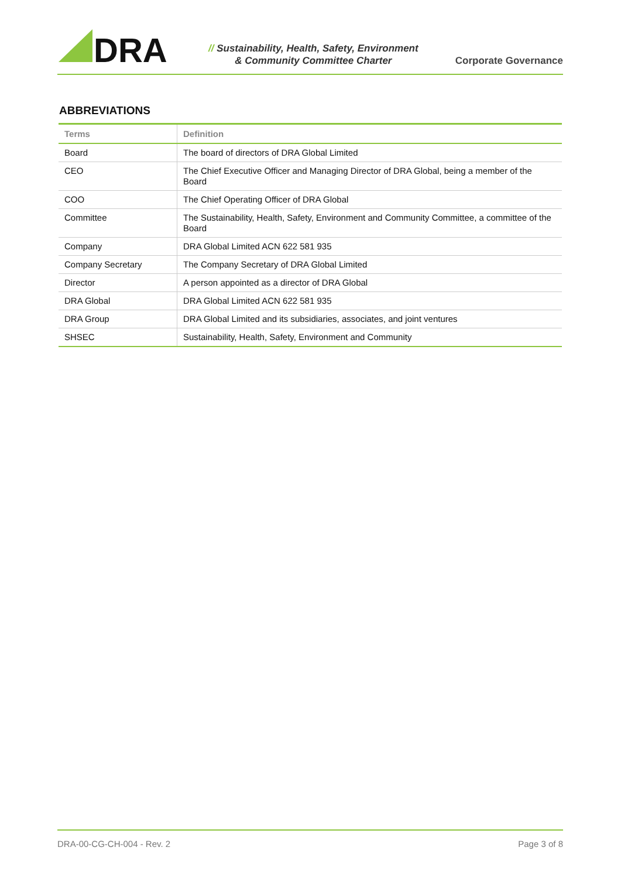DRA
// Sustainability, Health, Safety, Environment
& Community Committee Charter
Corporate Governance
ABBREVIATIONS
| Terms | Definition |
| --- | --- |
| Board | The board of directors of DRA Global Limited |
| CEO | The Chief Executive Officer and Managing Director of DRA Global, being a member of the Board |
| COO | The Chief Operating Officer of DRA Global |
| Committee | The Sustainability, Health, Safety, Environment and Community Committee, a committee of the Board |
| Company | DRA Global Limited ACN 622 581 935 |
| Company Secretary | The Company Secretary of DRA Global Limited |
| Director | A person appointed as a director of DRA Global |
| DRA Global | DRA Global Limited ACN 622 581 935 |
| DRA Group | DRA Global Limited and its subsidiaries, associates, and joint ventures |
| SHSEC | Sustainability, Health, Safety, Environment and Community |
DRA-00-CG-CH-004 - Rev. 2 Page 3 of 8